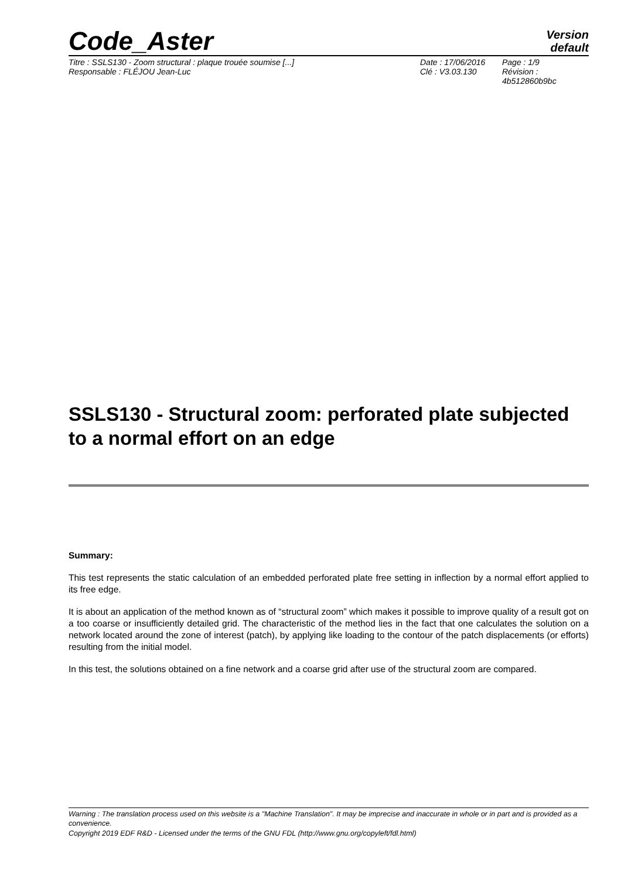Code_Aster
Version
default
Titre : SSLS130 - Zoom structural : plaque trouée soumise [...]
Responsable : FLÉJOU Jean-Luc
Date : 17/06/2016
Clé : V3.03.130
Page : 1/9
Révision :
4b512860b9bc
SSLS130 - Structural zoom: perforated plate subjected to a normal effort on an edge
Summary:
This test represents the static calculation of an embedded perforated plate free setting in inflection by a normal effort applied to its free edge.
It is about an application of the method known as of “structural zoom” which makes it possible to improve quality of a result got on a too coarse or insufficiently detailed grid. The characteristic of the method lies in the fact that one calculates the solution on a network located around the zone of interest (patch), by applying like loading to the contour of the patch displacements (or efforts) resulting from the initial model.
In this test, the solutions obtained on a fine network and a coarse grid after use of the structural zoom are compared.
Warning : The translation process used on this website is a "Machine Translation". It may be imprecise and inaccurate in whole or in part and is provided as a convenience.
Copyright 2019 EDF R&D - Licensed under the terms of the GNU FDL (http://www.gnu.org/copyleft/fdl.html)